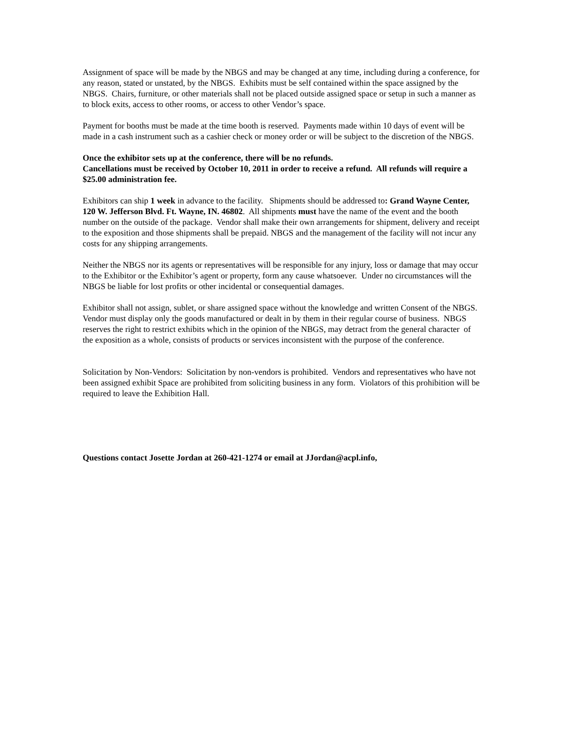Assignment of space will be made by the NBGS and may be changed at any time, including during a conference, for any reason, stated or unstated, by the NBGS. Exhibits must be self contained within the space assigned by the NBGS. Chairs, furniture, or other materials shall not be placed outside assigned space or setup in such a manner as to block exits, access to other rooms, or access to other Vendor’s space.
Payment for booths must be made at the time booth is reserved. Payments made within 10 days of event will be made in a cash instrument such as a cashier check or money order or will be subject to the discretion of the NBGS.
Once the exhibitor sets up at the conference, there will be no refunds.
Cancellations must be received by October 10, 2011 in order to receive a refund. All refunds will require a $25.00 administration fee.
Exhibitors can ship 1 week in advance to the facility. Shipments should be addressed to: Grand Wayne Center, 120 W. Jefferson Blvd. Ft. Wayne, IN. 46802. All shipments must have the name of the event and the booth number on the outside of the package. Vendor shall make their own arrangements for shipment, delivery and receipt to the exposition and those shipments shall be prepaid. NBGS and the management of the facility will not incur any costs for any shipping arrangements.
Neither the NBGS nor its agents or representatives will be responsible for any injury, loss or damage that may occur to the Exhibitor or the Exhibitor’s agent or property, form any cause whatsoever. Under no circumstances will the NBGS be liable for lost profits or other incidental or consequential damages.
Exhibitor shall not assign, sublet, or share assigned space without the knowledge and written Consent of the NBGS. Vendor must display only the goods manufactured or dealt in by them in their regular course of business. NBGS reserves the right to restrict exhibits which in the opinion of the NBGS, may detract from the general character of the exposition as a whole, consists of products or services inconsistent with the purpose of the conference.
Solicitation by Non-Vendors: Solicitation by non-vendors is prohibited. Vendors and representatives who have not been assigned exhibit Space are prohibited from soliciting business in any form. Violators of this prohibition will be required to leave the Exhibition Hall.
Questions contact Josette Jordan at 260-421-1274 or email at JJordan@acpl.info,